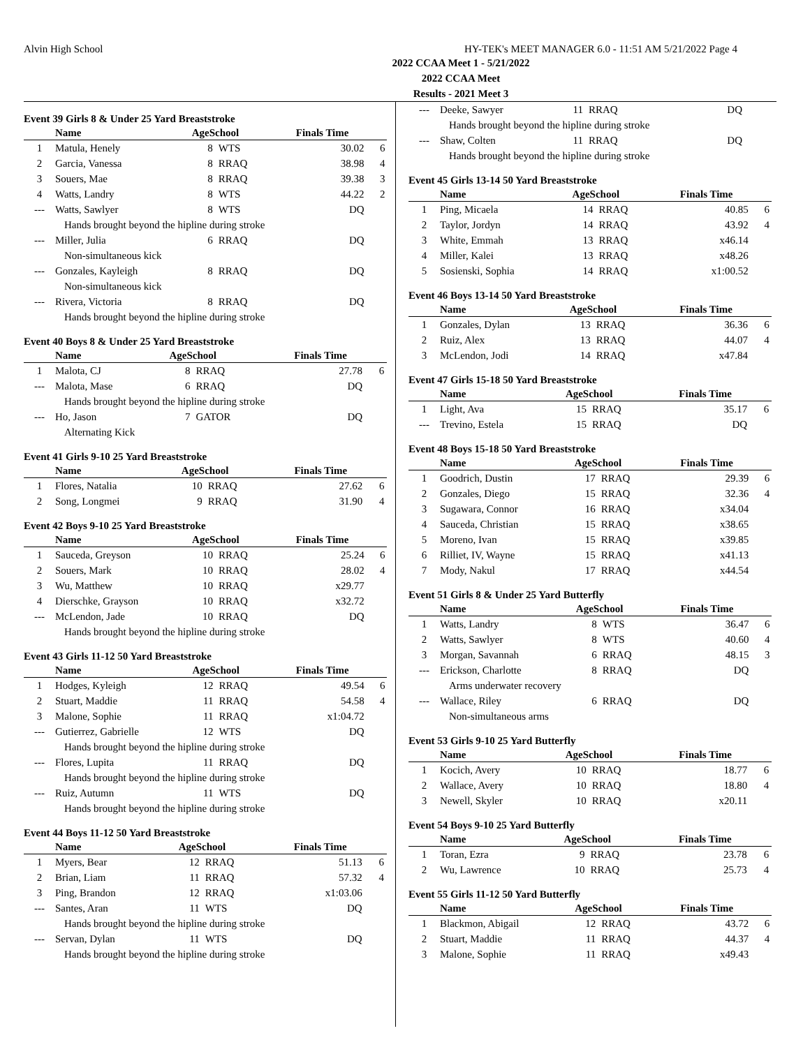Alvin High School HY-TEK's MEET MANAGER 6.0 - 11:51 AM 5/21/2022 Page 4
2022 CCAA Meet 1 - 5/21/2022
2022 CCAA Meet
Results - 2021 Meet 3
Event 39 Girls 8 & Under 25 Yard Breaststroke
| | Name | AgeSchool | | Finals Time | |
| --- | --- | --- | --- | --- | --- |
| 1 | Matula, Henely | 8 | WTS | 30.02 | 6 |
| 2 | Garcia, Vanessa | 8 | RRAQ | 38.98 | 4 |
| 3 | Souers, Mae | 8 | RRAQ | 39.38 | 3 |
| 4 | Watts, Landry | 8 | WTS | 44.22 | 2 |
| --- | Watts, Sawlyer | 8 | WTS | DQ | |
| Hands brought beyond the hipline during stroke | | | | | |
| --- | Miller, Julia | 6 | RRAQ | DQ | |
| Non-simultaneous kick | | | | | |
| --- | Gonzales, Kayleigh | 8 | RRAQ | DQ | |
| Non-simultaneous kick | | | | | |
| --- | Rivera, Victoria | 8 | RRAQ | DQ | |
| Hands brought beyond the hipline during stroke | | | | | |
Event 40 Boys 8 & Under 25 Yard Breaststroke
| | Name | AgeSchool | | Finals Time | |
| --- | --- | --- | --- | --- | --- |
| 1 | Malota, CJ | 8 | RRAQ | 27.78 | 6 |
| --- | Malota, Mase | 6 | RRAQ | DQ | |
| Hands brought beyond the hipline during stroke | | | | | |
| --- | Ho, Jason | 7 | GATOR | DQ | |
| Alternating Kick | | | | | |
Event 41 Girls 9-10 25 Yard Breaststroke
| | Name | AgeSchool | | Finals Time | |
| --- | --- | --- | --- | --- | --- |
| 1 | Flores, Natalia | 10 | RRAQ | 27.62 | 6 |
| 2 | Song, Longmei | 9 | RRAQ | 31.90 | 4 |
Event 42 Boys 9-10 25 Yard Breaststroke
| | Name | AgeSchool | | Finals Time | |
| --- | --- | --- | --- | --- | --- |
| 1 | Sauceda, Greyson | 10 | RRAQ | 25.24 | 6 |
| 2 | Souers, Mark | 10 | RRAQ | 28.02 | 4 |
| 3 | Wu, Matthew | 10 | RRAQ | x29.77 | |
| 4 | Dierschke, Grayson | 10 | RRAQ | x32.72 | |
| --- | McLendon, Jade | 10 | RRAQ | DQ | |
| Hands brought beyond the hipline during stroke | | | | | |
Event 43 Girls 11-12 50 Yard Breaststroke
| | Name | AgeSchool | | Finals Time | |
| --- | --- | --- | --- | --- | --- |
| 1 | Hodges, Kyleigh | 12 | RRAQ | 49.54 | 6 |
| 2 | Stuart, Maddie | 11 | RRAQ | 54.58 | 4 |
| 3 | Malone, Sophie | 11 | RRAQ | x1:04.72 | |
| --- | Gutierrez, Gabrielle | 12 | WTS | DQ | |
| Hands brought beyond the hipline during stroke | | | | | |
| --- | Flores, Lupita | 11 | RRAQ | DQ | |
| Hands brought beyond the hipline during stroke | | | | | |
| --- | Ruiz, Autumn | 11 | WTS | DQ | |
| Hands brought beyond the hipline during stroke | | | | | |
Event 44 Boys 11-12 50 Yard Breaststroke
| | Name | AgeSchool | | Finals Time | |
| --- | --- | --- | --- | --- | --- |
| 1 | Myers, Bear | 12 | RRAQ | 51.13 | 6 |
| 2 | Brian, Liam | 11 | RRAQ | 57.32 | 4 |
| 3 | Ping, Brandon | 12 | RRAQ | x1:03.06 | |
| --- | Santes, Aran | 11 | WTS | DQ | |
| Hands brought beyond the hipline during stroke | | | | | |
| --- | Servan, Dylan | 11 | WTS | DQ | |
| Hands brought beyond the hipline during stroke | | | | | |
| --- | Deeke, Sawyer | 11 | RRAQ | DQ | |
| Hands brought beyond the hipline during stroke | | | | | |
| --- | Shaw, Colten | 11 | RRAQ | DQ | |
| Hands brought beyond the hipline during stroke | | | | | |
Event 45 Girls 13-14 50 Yard Breaststroke
| | Name | AgeSchool | | Finals Time | |
| --- | --- | --- | --- | --- | --- |
| 1 | Ping, Micaela | 14 | RRAQ | 40.85 | 6 |
| 2 | Taylor, Jordyn | 14 | RRAQ | 43.92 | 4 |
| 3 | White, Emmah | 13 | RRAQ | x46.14 | |
| 4 | Miller, Kalei | 13 | RRAQ | x48.26 | |
| 5 | Sosienski, Sophia | 14 | RRAQ | x1:00.52 | |
Event 46 Boys 13-14 50 Yard Breaststroke
| | Name | AgeSchool | | Finals Time | |
| --- | --- | --- | --- | --- | --- |
| 1 | Gonzales, Dylan | 13 | RRAQ | 36.36 | 6 |
| 2 | Ruiz, Alex | 13 | RRAQ | 44.07 | 4 |
| 3 | McLendon, Jodi | 14 | RRAQ | x47.84 | |
Event 47 Girls 15-18 50 Yard Breaststroke
| | Name | AgeSchool | | Finals Time | |
| --- | --- | --- | --- | --- | --- |
| 1 | Light, Ava | 15 | RRAQ | 35.17 | 6 |
| --- | Trevino, Estela | 15 | RRAQ | DQ | |
Event 48 Boys 15-18 50 Yard Breaststroke
| | Name | AgeSchool | | Finals Time | |
| --- | --- | --- | --- | --- | --- |
| 1 | Goodrich, Dustin | 17 | RRAQ | 29.39 | 6 |
| 2 | Gonzales, Diego | 15 | RRAQ | 32.36 | 4 |
| 3 | Sugawara, Connor | 16 | RRAQ | x34.04 | |
| 4 | Sauceda, Christian | 15 | RRAQ | x38.65 | |
| 5 | Moreno, Ivan | 15 | RRAQ | x39.85 | |
| 6 | Rilliet, IV, Wayne | 15 | RRAQ | x41.13 | |
| 7 | Mody, Nakul | 17 | RRAQ | x44.54 | |
Event 51 Girls 8 & Under 25 Yard Butterfly
| | Name | AgeSchool | | Finals Time | |
| --- | --- | --- | --- | --- | --- |
| 1 | Watts, Landry | 8 | WTS | 36.47 | 6 |
| 2 | Watts, Sawlyer | 8 | WTS | 40.60 | 4 |
| 3 | Morgan, Savannah | 6 | RRAQ | 48.15 | 3 |
| --- | Erickson, Charlotte | 8 | RRAQ | DQ | |
| Arms underwater recovery | | | | | |
| --- | Wallace, Riley | 6 | RRAQ | DQ | |
| Non-simultaneous arms | | | | | |
Event 53 Girls 9-10 25 Yard Butterfly
| | Name | AgeSchool | | Finals Time | |
| --- | --- | --- | --- | --- | --- |
| 1 | Kocich, Avery | 10 | RRAQ | 18.77 | 6 |
| 2 | Wallace, Avery | 10 | RRAQ | 18.80 | 4 |
| 3 | Newell, Skyler | 10 | RRAQ | x20.11 | |
Event 54 Boys 9-10 25 Yard Butterfly
| | Name | AgeSchool | | Finals Time | |
| --- | --- | --- | --- | --- | --- |
| 1 | Toran, Ezra | 9 | RRAQ | 23.78 | 6 |
| 2 | Wu, Lawrence | 10 | RRAQ | 25.73 | 4 |
Event 55 Girls 11-12 50 Yard Butterfly
| | Name | AgeSchool | | Finals Time | |
| --- | --- | --- | --- | --- | --- |
| 1 | Blackmon, Abigail | 12 | RRAQ | 43.72 | 6 |
| 2 | Stuart, Maddie | 11 | RRAQ | 44.37 | 4 |
| 3 | Malone, Sophie | 11 | RRAQ | x49.43 | |